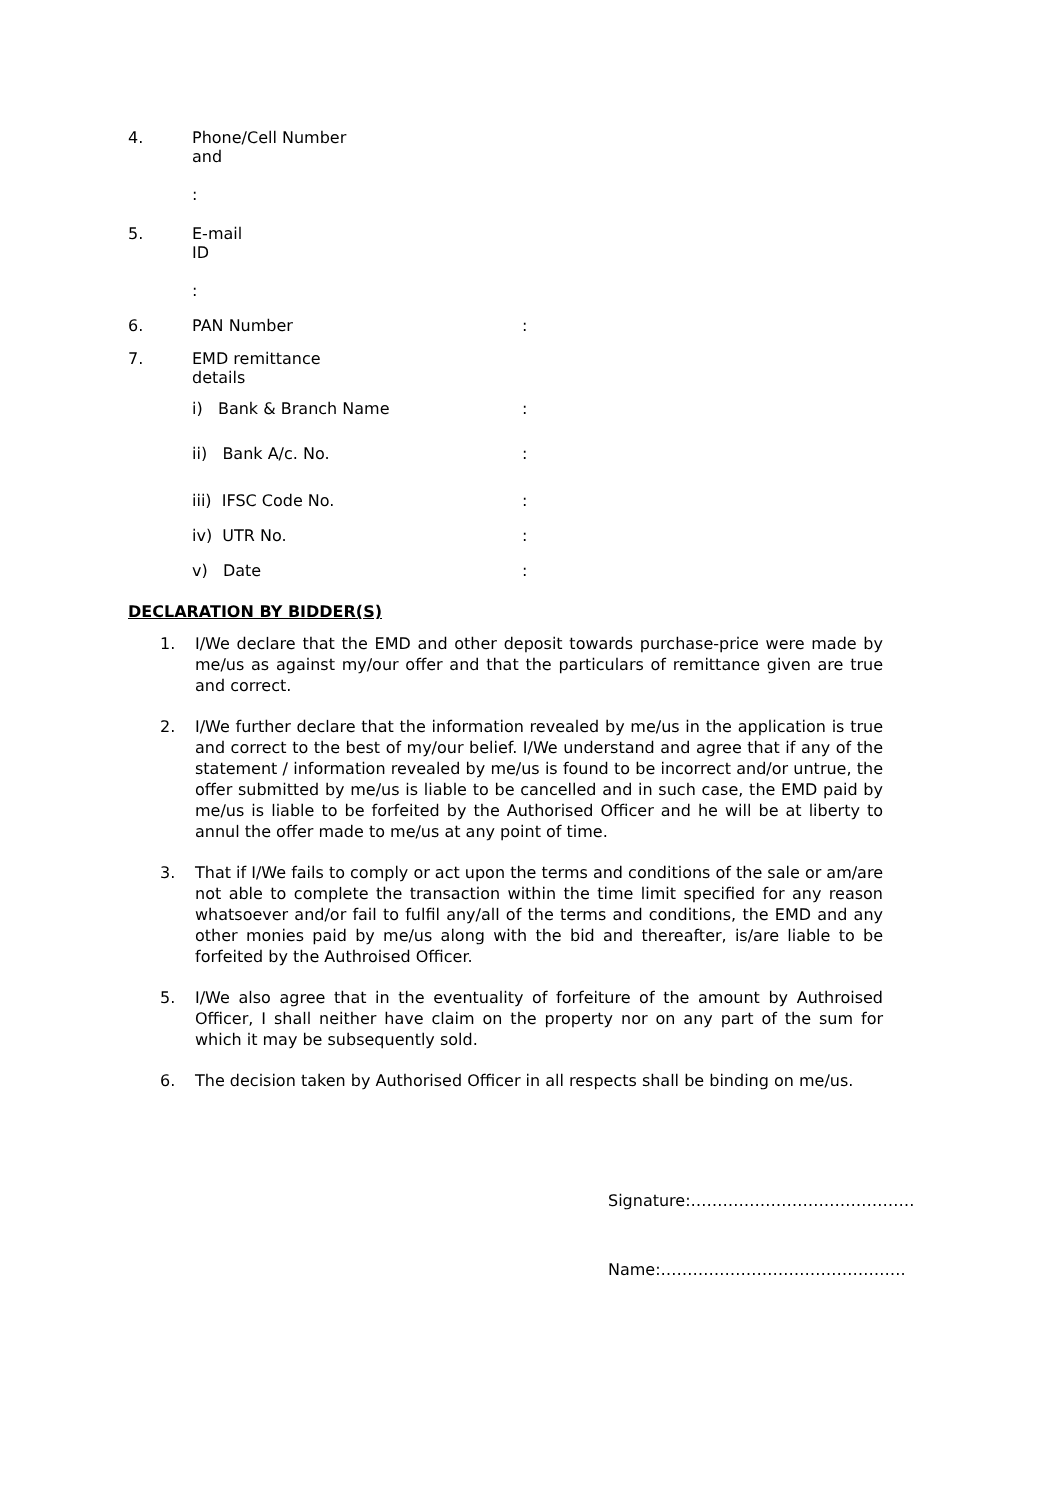4. Phone/Cell Number
and
:
5. E-mail
ID
:
6. PAN Number :
7. EMD remittance
details
i) Bank & Branch Name :
ii) Bank A/c. No. :
iii) IFSC Code No. :
iv) UTR No. :
v) Date :
DECLARATION BY BIDDER(S)
1. I/We declare that the EMD and other deposit towards purchase-price were made by me/us as against my/our offer and that the particulars of remittance given are true and correct.
2. I/We further declare that the information revealed by me/us in the application is true and correct to the best of my/our belief. I/We understand and agree that if any of the statement / information revealed by me/us is found to be incorrect and/or untrue, the offer submitted by me/us is liable to be cancelled and in such case, the EMD paid by me/us is liable to be forfeited by the Authorised Officer and he will be at liberty to annul the offer made to me/us at any point of time.
3. That if I/We fails to comply or act upon the terms and conditions of the sale or am/are not able to complete the transaction within the time limit specified for any reason whatsoever and/or fail to fulfil any/all of the terms and conditions, the EMD and any other monies paid by me/us along with the bid and thereafter, is/are liable to be forfeited by the Authroised Officer.
5. I/We also agree that in the eventuality of forfeiture of the amount by Authroised Officer, I shall neither have claim on the property nor on any part of the sum for which it may be subsequently sold.
6. The decision taken by Authorised Officer in all respects shall be binding on me/us.
Signature:……………………………………
Name:……………………………………….